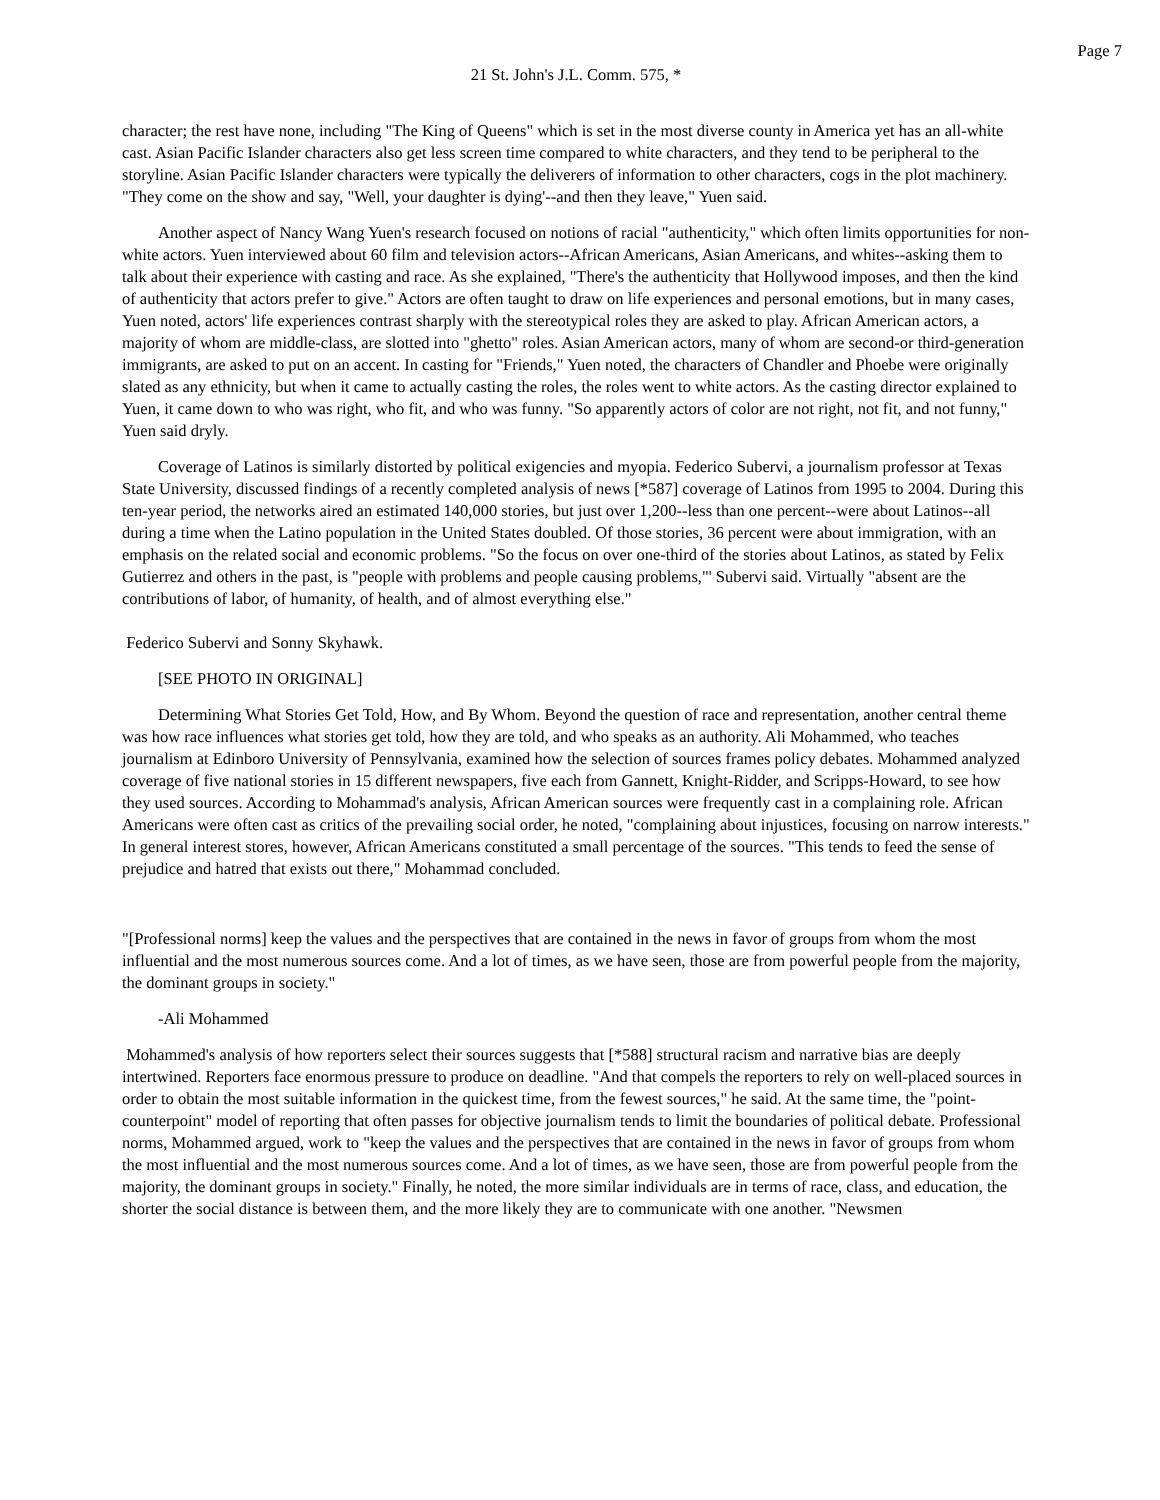Page 7
21 St. John's J.L. Comm. 575, *
character; the rest have none, including "The King of Queens" which is set in the most diverse county in America yet has an all-white cast. Asian Pacific Islander characters also get less screen time compared to white characters, and they tend to be peripheral to the storyline. Asian Pacific Islander characters were typically the deliverers of information to other characters, cogs in the plot machinery. "They come on the show and say, "Well, your daughter is dying'--and then they leave," Yuen said.
Another aspect of Nancy Wang Yuen's research focused on notions of racial "authenticity," which often limits opportunities for non-white actors. Yuen interviewed about 60 film and television actors--African Americans, Asian Americans, and whites--asking them to talk about their experience with casting and race. As she explained, "There's the authenticity that Hollywood imposes, and then the kind of authenticity that actors prefer to give." Actors are often taught to draw on life experiences and personal emotions, but in many cases, Yuen noted, actors' life experiences contrast sharply with the stereotypical roles they are asked to play. African American actors, a majority of whom are middle-class, are slotted into "ghetto" roles. Asian American actors, many of whom are second-or third-generation immigrants, are asked to put on an accent. In casting for "Friends," Yuen noted, the characters of Chandler and Phoebe were originally slated as any ethnicity, but when it came to actually casting the roles, the roles went to white actors. As the casting director explained to Yuen, it came down to who was right, who fit, and who was funny. "So apparently actors of color are not right, not fit, and not funny," Yuen said dryly.
Coverage of Latinos is similarly distorted by political exigencies and myopia. Federico Subervi, a journalism professor at Texas State University, discussed findings of a recently completed analysis of news [*587] coverage of Latinos from 1995 to 2004. During this ten-year period, the networks aired an estimated 140,000 stories, but just over 1,200--less than one percent--were about Latinos--all during a time when the Latino population in the United States doubled. Of those stories, 36 percent were about immigration, with an emphasis on the related social and economic problems. "So the focus on over one-third of the stories about Latinos, as stated by Felix Gutierrez and others in the past, is "people with problems and people causing problems,"' Subervi said. Virtually "absent are the contributions of labor, of humanity, of health, and of almost everything else."
Federico Subervi and Sonny Skyhawk.
[SEE PHOTO IN ORIGINAL]
Determining What Stories Get Told, How, and By Whom. Beyond the question of race and representation, another central theme was how race influences what stories get told, how they are told, and who speaks as an authority. Ali Mohammed, who teaches journalism at Edinboro University of Pennsylvania, examined how the selection of sources frames policy debates. Mohammed analyzed coverage of five national stories in 15 different newspapers, five each from Gannett, Knight-Ridder, and Scripps-Howard, to see how they used sources. According to Mohammad's analysis, African American sources were frequently cast in a complaining role. African Americans were often cast as critics of the prevailing social order, he noted, "complaining about injustices, focusing on narrow interests." In general interest stores, however, African Americans constituted a small percentage of the sources. "This tends to feed the sense of prejudice and hatred that exists out there," Mohammad concluded.
"[Professional norms] keep the values and the perspectives that are contained in the news in favor of groups from whom the most influential and the most numerous sources come. And a lot of times, as we have seen, those are from powerful people from the majority, the dominant groups in society."
-Ali Mohammed
Mohammed's analysis of how reporters select their sources suggests that [*588] structural racism and narrative bias are deeply intertwined. Reporters face enormous pressure to produce on deadline. "And that compels the reporters to rely on well-placed sources in order to obtain the most suitable information in the quickest time, from the fewest sources," he said. At the same time, the "point-counterpoint" model of reporting that often passes for objective journalism tends to limit the boundaries of political debate. Professional norms, Mohammed argued, work to "keep the values and the perspectives that are contained in the news in favor of groups from whom the most influential and the most numerous sources come. And a lot of times, as we have seen, those are from powerful people from the majority, the dominant groups in society." Finally, he noted, the more similar individuals are in terms of race, class, and education, the shorter the social distance is between them, and the more likely they are to communicate with one another. "Newsmen